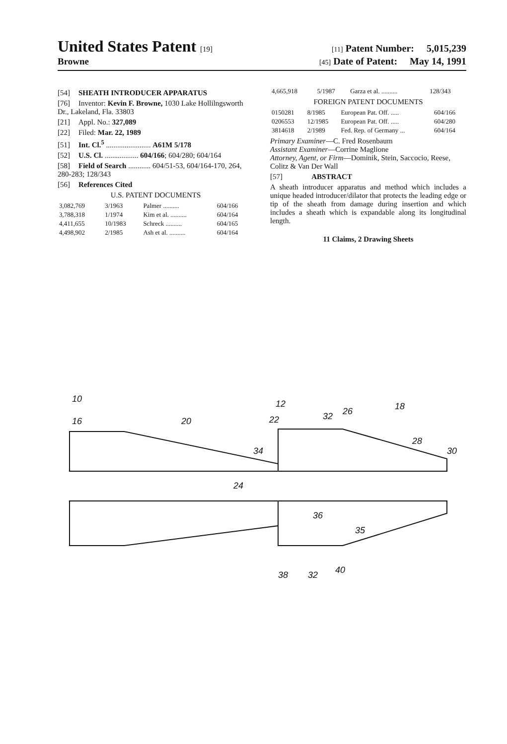United States Patent [19] [11] Patent Number: 5,015,239
Browne [45] Date of Patent: May 14, 1991
[54] SHEATH INTRODUCER APPARATUS
[76] Inventor: Kevin F. Browne, 1030 Lake Hollilngsworth Dr., Lakeland, Fla. 33803
[21] Appl. No.: 327,089
[22] Filed: Mar. 22, 1989
[51] Int. Cl.<sup>5</sup> ........................ A61M 5/178
[52] U.S. Cl. .................. 604/166; 604/280; 604/164
[58] Field of Search ............ 604/51-53, 604/164-170, 264, 280-283; 128/343
[56] References Cited
U.S. PATENT DOCUMENTS
| 3,082,769 | 3/1963 | Palmer .......... | 604/166 |
| 3,788,318 | 1/1974 | Kim et al. .......... | 604/164 |
| 4,411,655 | 10/1983 | Schreck .......... | 604/165 |
| 4,498,902 | 2/1985 | Ash et al. .......... | 604/164 |
| 4,665,918 | 5/1987 | Garza et al. .......... | 128/343 |
FOREIGN PATENT DOCUMENTS
| 0150281 | 8/1985 | European Pat. Off. ..... | 604/166 |
| 0206553 | 12/1985 | European Pat. Off. ..... | 604/280 |
| 3814618 | 2/1989 | Fed. Rep. of Germany ... | 604/164 |
Primary Examiner—C. Fred Rosenbaum
Assistant Examiner—Corrine Maglione
Attorney, Agent, or Firm—Dominik, Stein, Saccocio, Reese, Colitz & Van Der Wall
[57] ABSTRACT
A sheath introducer apparatus and method which includes a unique headed introducer/dilator that protects the leading edge or tip of the sheath from damage during insertion and which includes a sheath which is expandable along its longitudinal length.
11 Claims, 2 Drawing Sheets
10
16
20
12
22
32
26
18
28
30
34
24
36
35
38
32
40